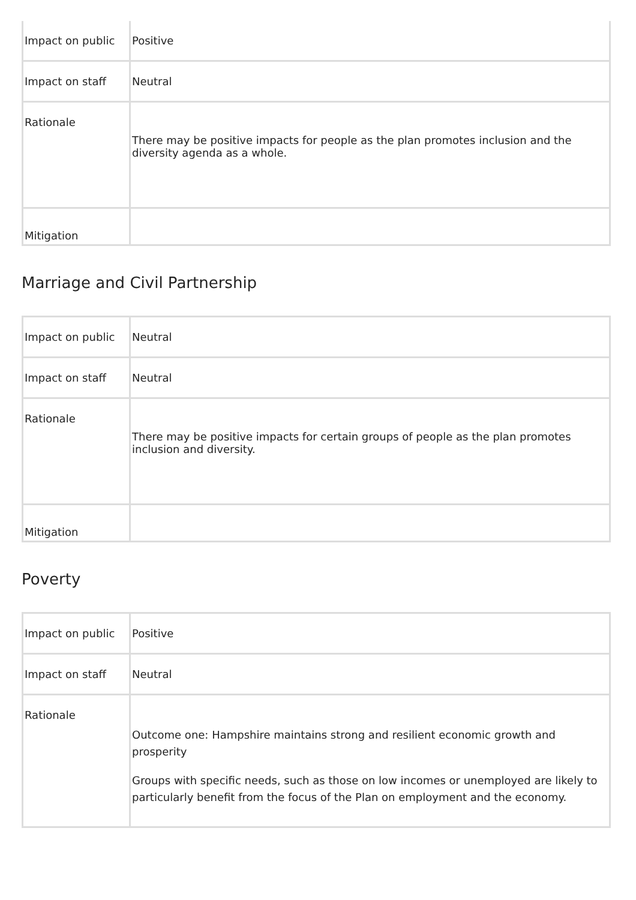| Impact on public | Positive |
| Impact on staff | Neutral |
| Rationale | There may be positive impacts for people as the plan promotes inclusion and the diversity agenda as a whole. |
| Mitigation | |
Marriage and Civil Partnership
| Impact on public | Neutral |
| Impact on staff | Neutral |
| Rationale | There may be positive impacts for certain groups of people as the plan promotes inclusion and diversity. |
| Mitigation | |
Poverty
| Impact on public | Positive |
| Impact on staff | Neutral |
| Rationale | Outcome one: Hampshire maintains strong and resilient economic growth and prosperity Groups with specific needs, such as those on low incomes or unemployed are likely to particularly benefit from the focus of the Plan on employment and the economy. |